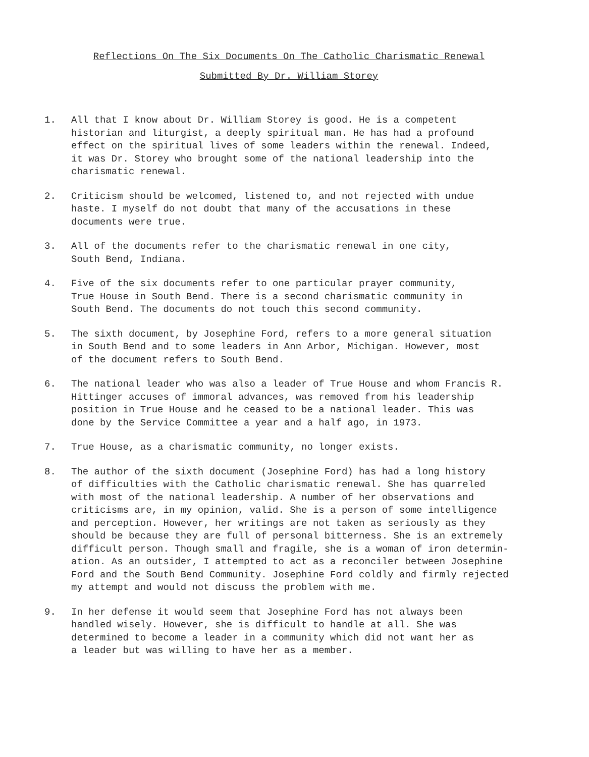Reflections On The Six Documents On The Catholic Charismatic Renewal
Submitted By Dr. William Storey
1. All that I know about Dr. William Storey is good. He is a competent
historian and liturgist, a deeply spiritual man. He has had a profound
effect on the spiritual lives of some leaders within the renewal. Indeed,
it was Dr. Storey who brought some of the national leadership into the
charismatic renewal.
2. Criticism should be welcomed, listened to, and not rejected with undue
haste. I myself do not doubt that many of the accusations in these
documents were true.
3. All of the documents refer to the charismatic renewal in one city,
South Bend, Indiana.
4. Five of the six documents refer to one particular prayer community,
True House in South Bend. There is a second charismatic community in
South Bend. The documents do not touch this second community.
5. The sixth document, by Josephine Ford, refers to a more general situation
in South Bend and to some leaders in Ann Arbor, Michigan. However, most
of the document refers to South Bend.
6. The national leader who was also a leader of True House and whom Francis R.
Hittinger accuses of immoral advances, was removed from his leadership
position in True House and he ceased to be a national leader. This was
done by the Service Committee a year and a half ago, in 1973.
7. True House, as a charismatic community, no longer exists.
8. The author of the sixth document (Josephine Ford) has had a long history
of difficulties with the Catholic charismatic renewal. She has quarreled
with most of the national leadership. A number of her observations and
criticisms are, in my opinion, valid. She is a person of some intelligence
and perception. However, her writings are not taken as seriously as they
should be because they are full of personal bitterness. She is an extremely
difficult person. Though small and fragile, she is a woman of iron determin-
ation. As an outsider, I attempted to act as a reconciler between Josephine
Ford and the South Bend Community. Josephine Ford coldly and firmly rejected
my attempt and would not discuss the problem with me.
9. In her defense it would seem that Josephine Ford has not always been
handled wisely. However, she is difficult to handle at all. She was
determined to become a leader in a community which did not want her as
a leader but was willing to have her as a member.